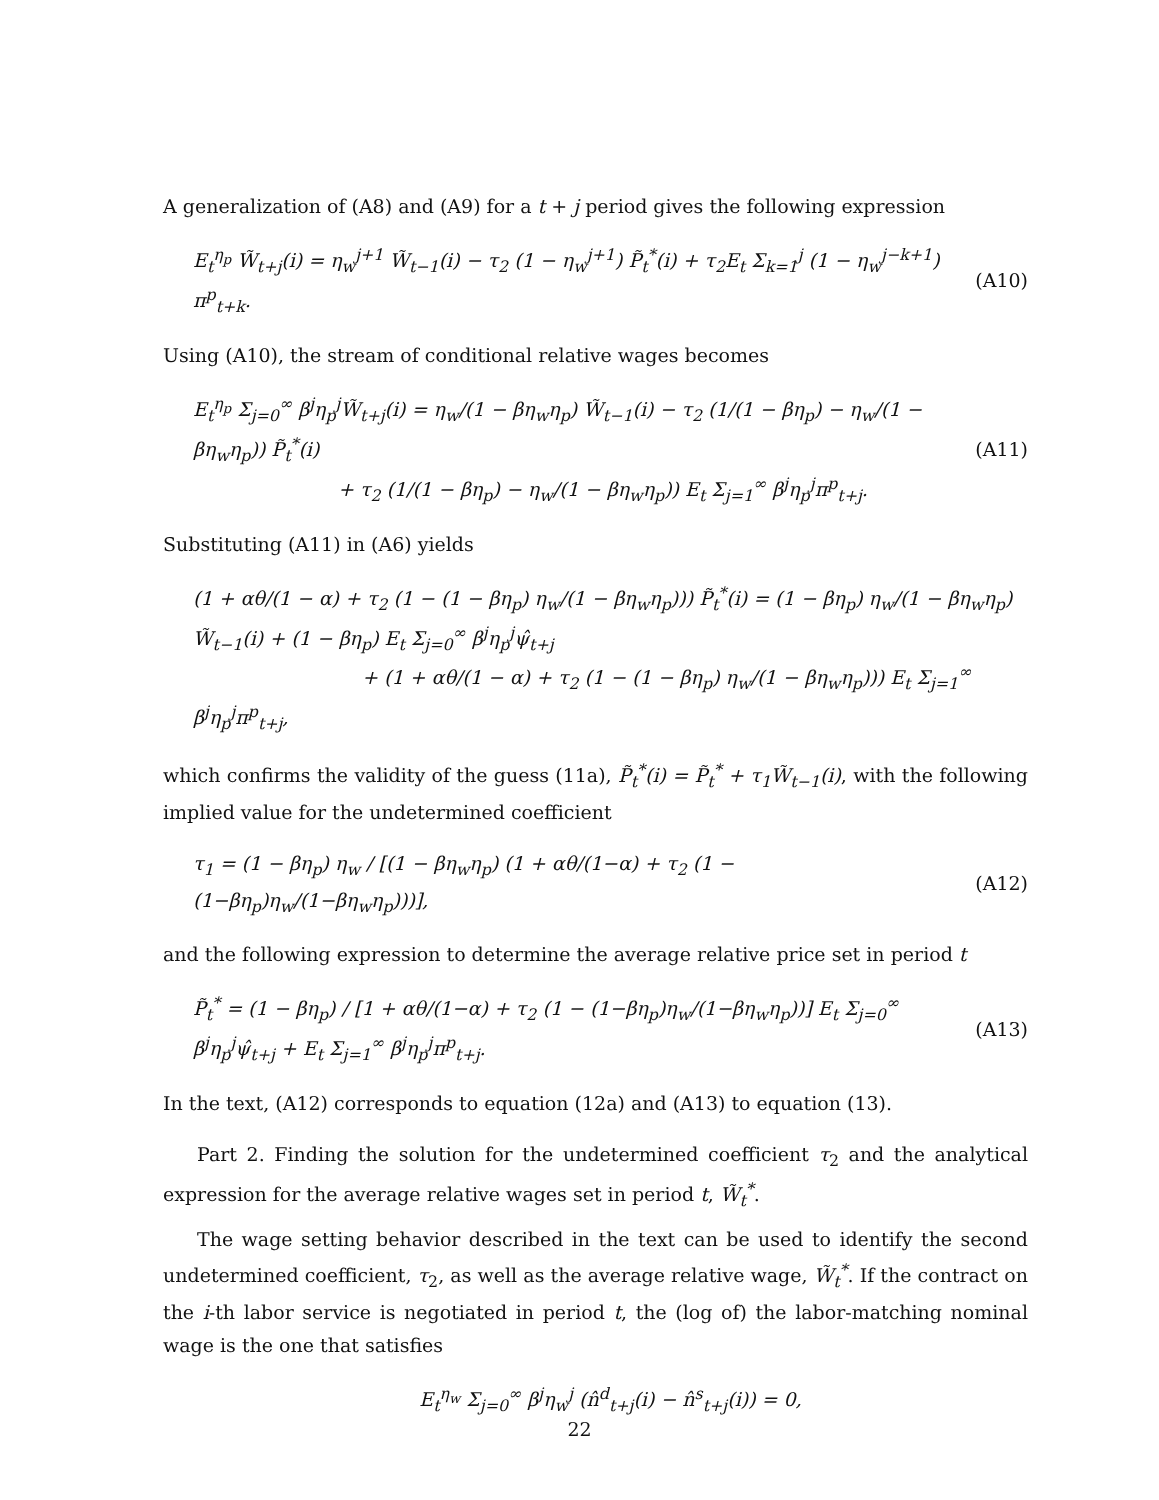A generalization of (A8) and (A9) for a t + j period gives the following expression
E<sub>t</sub><sup>η<sub>p</sub></sup> W̃<sub>t+j</sub>(i) = η<sub>w</sub><sup>j+1</sup> W̃<sub>t−1</sub>(i) − τ<sub>2</sub> (1 − η<sub>w</sub><sup>j+1</sup>) P̃<sub>t</sub><sup>*</sup>(i) + τ<sub>2</sub>E<sub>t</sub> Σ<sub>k=1</sub><sup>j</sup> (1 − η<sub>w</sub><sup>j−k+1</sup>) π<sup>p</sup><sub>t+k</sub>. (A10)
Using (A10), the stream of conditional relative wages becomes
E<sub>t</sub><sup>η<sub>p</sub></sup> Σ<sub>j=0</sub><sup>∞</sup> β<sup>j</sup>η<sub>p</sub><sup>j</sup>W̃<sub>t+j</sub>(i) = η<sub>w</sub>/(1 − βη<sub>w</sub>η<sub>p</sub>) W̃<sub>t−1</sub>(i) − τ<sub>2</sub> (1/(1 − βη<sub>p</sub>) − η<sub>w</sub>/(1 − βη<sub>w</sub>η<sub>p</sub>)) P̃<sub>t</sub><sup>*</sup>(i)
+ τ<sub>2</sub> (1/(1 − βη<sub>p</sub>) − η<sub>w</sub>/(1 − βη<sub>w</sub>η<sub>p</sub>)) E<sub>t</sub> Σ<sub>j=1</sub><sup>∞</sup> β<sup>j</sup>η<sub>p</sub><sup>j</sup>π<sup>p</sup><sub>t+j</sub>. (A11)
Substituting (A11) in (A6) yields
(1 + αθ/(1 − α) + τ<sub>2</sub> (1 − (1 − βη<sub>p</sub>) η<sub>w</sub>/(1 − βη<sub>w</sub>η<sub>p</sub>))) P̃<sub>t</sub><sup>*</sup>(i) = (1 − βη<sub>p</sub>) η<sub>w</sub>/(1 − βη<sub>w</sub>η<sub>p</sub>) W̃<sub>t−1</sub>(i) + (1 − βη<sub>p</sub>) E<sub>t</sub> Σ<sub>j=0</sub><sup>∞</sup> β<sup>j</sup>η<sub>p</sub><sup>j</sup>ψ̂<sub>t+j</sub>
+ (1 + αθ/(1 − α) + τ<sub>2</sub> (1 − (1 − βη<sub>p</sub>) η<sub>w</sub>/(1 − βη<sub>w</sub>η<sub>p</sub>))) E<sub>t</sub> Σ<sub>j=1</sub><sup>∞</sup> β<sup>j</sup>η<sub>p</sub><sup>j</sup>π<sup>p</sup><sub>t+j</sub>,
which confirms the validity of the guess (11a), P̃<sub>t</sub><sup>*</sup>(i) = P̃<sub>t</sub><sup>*</sup> + τ<sub>1</sub>W̃<sub>t−1</sub>(i), with the following implied value for the undetermined coefficient
τ<sub>1</sub> = (1 − βη<sub>p</sub>) η<sub>w</sub> / [(1 − βη<sub>w</sub>η<sub>p</sub>) (1 + αθ/(1−α) + τ<sub>2</sub> (1 − (1−βη<sub>p</sub>)η<sub>w</sub>/(1−βη<sub>w</sub>η<sub>p</sub>)))], (A12)
and the following expression to determine the average relative price set in period t
P̃<sub>t</sub><sup>*</sup> = (1 − βη<sub>p</sub>) / [1 + αθ/(1−α) + τ<sub>2</sub> (1 − (1−βη<sub>p</sub>)η<sub>w</sub>/(1−βη<sub>w</sub>η<sub>p</sub>))] E<sub>t</sub> Σ<sub>j=0</sub><sup>∞</sup> β<sup>j</sup>η<sub>p</sub><sup>j</sup>ψ̂<sub>t+j</sub> + E<sub>t</sub> Σ<sub>j=1</sub><sup>∞</sup> β<sup>j</sup>η<sub>p</sub><sup>j</sup>π<sup>p</sup><sub>t+j</sub>. (A13)
In the text, (A12) corresponds to equation (12a) and (A13) to equation (13).
Part 2. Finding the solution for the undetermined coefficient τ<sub>2</sub> and the analytical expression for the average relative wages set in period t, W̃<sub>t</sub><sup>*</sup>.
The wage setting behavior described in the text can be used to identify the second undetermined coefficient, τ<sub>2</sub>, as well as the average relative wage, W̃<sub>t</sub><sup>*</sup>. If the contract on the i-th labor service is negotiated in period t, the (log of) the labor-matching nominal wage is the one that satisfies
E<sub>t</sub><sup>η<sub>w</sub></sup> Σ<sub>j=0</sub><sup>∞</sup> β<sup>j</sup>η<sub>w</sub><sup>j</sup> (n̂<sup>d</sup><sub>t+j</sub>(i) − n̂<sup>s</sup><sub>t+j</sub>(i)) = 0,
22